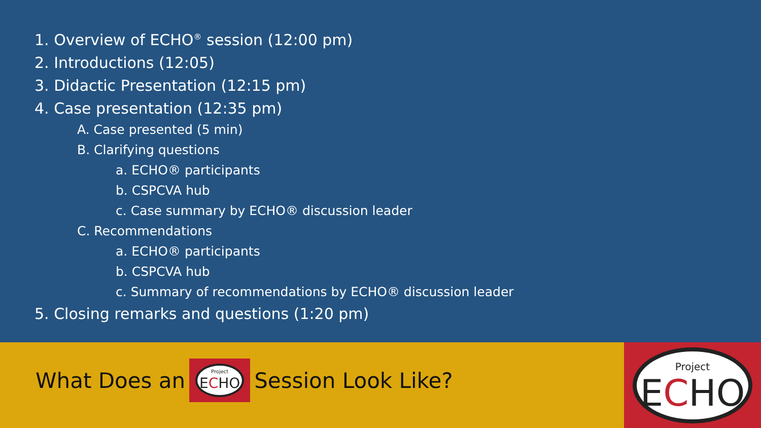1. Overview of ECHO<sup>®</sup> session (12:00 pm)
2. Introductions (12:05)
3. Didactic Presentation (12:15 pm)
4. Case presentation (12:35 pm)
A. Case presented (5 min)
B. Clarifying questions
a. ECHO® participants
b. CSPCVA hub
c. Case summary by ECHO® discussion leader
C. Recommendations
a. ECHO® participants
b. CSPCVA hub
c. Summary of recommendations by ECHO® discussion leader
5. Closing remarks and questions (1:20 pm)
What Does an Project
ECHO Session Look Like?
Project
ECHO